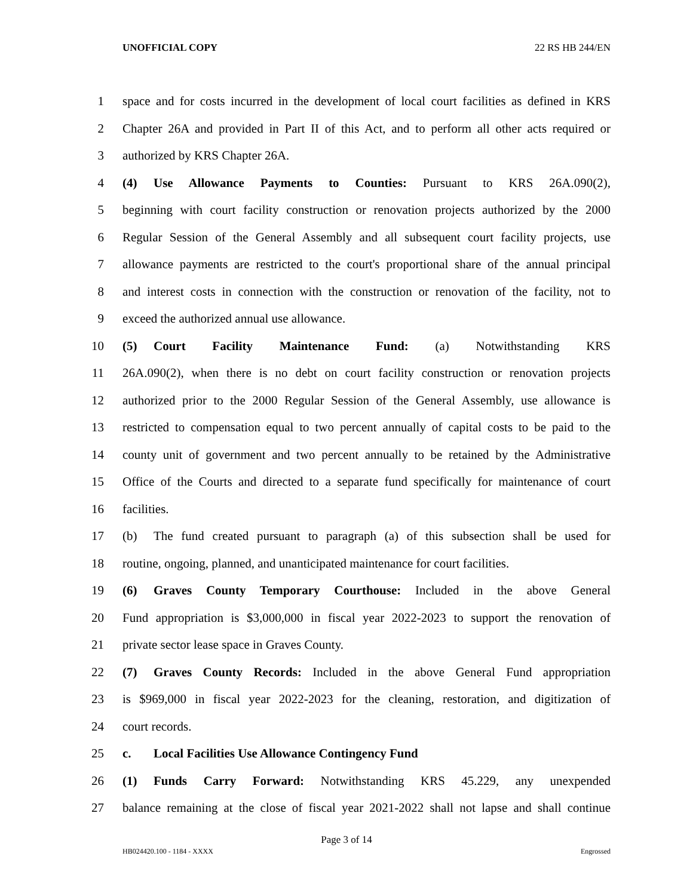UNOFFICIAL COPY 22 RS HB 244/EN
1 space and for costs incurred in the development of local court facilities as defined in KRS
2 Chapter 26A and provided in Part II of this Act, and to perform all other acts required or
3 authorized by KRS Chapter 26A.
4 (4) Use Allowance Payments to Counties: Pursuant to KRS 26A.090(2),
5 beginning with court facility construction or renovation projects authorized by the 2000
6 Regular Session of the General Assembly and all subsequent court facility projects, use
7 allowance payments are restricted to the court's proportional share of the annual principal
8 and interest costs in connection with the construction or renovation of the facility, not to
9 exceed the authorized annual use allowance.
10 (5) Court Facility Maintenance Fund: (a) Notwithstanding KRS
11 26A.090(2), when there is no debt on court facility construction or renovation projects
12 authorized prior to the 2000 Regular Session of the General Assembly, use allowance is
13 restricted to compensation equal to two percent annually of capital costs to be paid to the
14 county unit of government and two percent annually to be retained by the Administrative
15 Office of the Courts and directed to a separate fund specifically for maintenance of court
16 facilities.
17 (b) The fund created pursuant to paragraph (a) of this subsection shall be used for
18 routine, ongoing, planned, and unanticipated maintenance for court facilities.
19 (6) Graves County Temporary Courthouse: Included in the above General
20 Fund appropriation is $3,000,000 in fiscal year 2022-2023 to support the renovation of
21 private sector lease space in Graves County.
22 (7) Graves County Records: Included in the above General Fund appropriation
23 is $969,000 in fiscal year 2022-2023 for the cleaning, restoration, and digitization of
24 court records.
25 c. Local Facilities Use Allowance Contingency Fund
26 (1) Funds Carry Forward: Notwithstanding KRS 45.229, any unexpended
27 balance remaining at the close of fiscal year 2021-2022 shall not lapse and shall continue
Page 3 of 14
HB024420.100 - 1184 - XXXX Engrossed